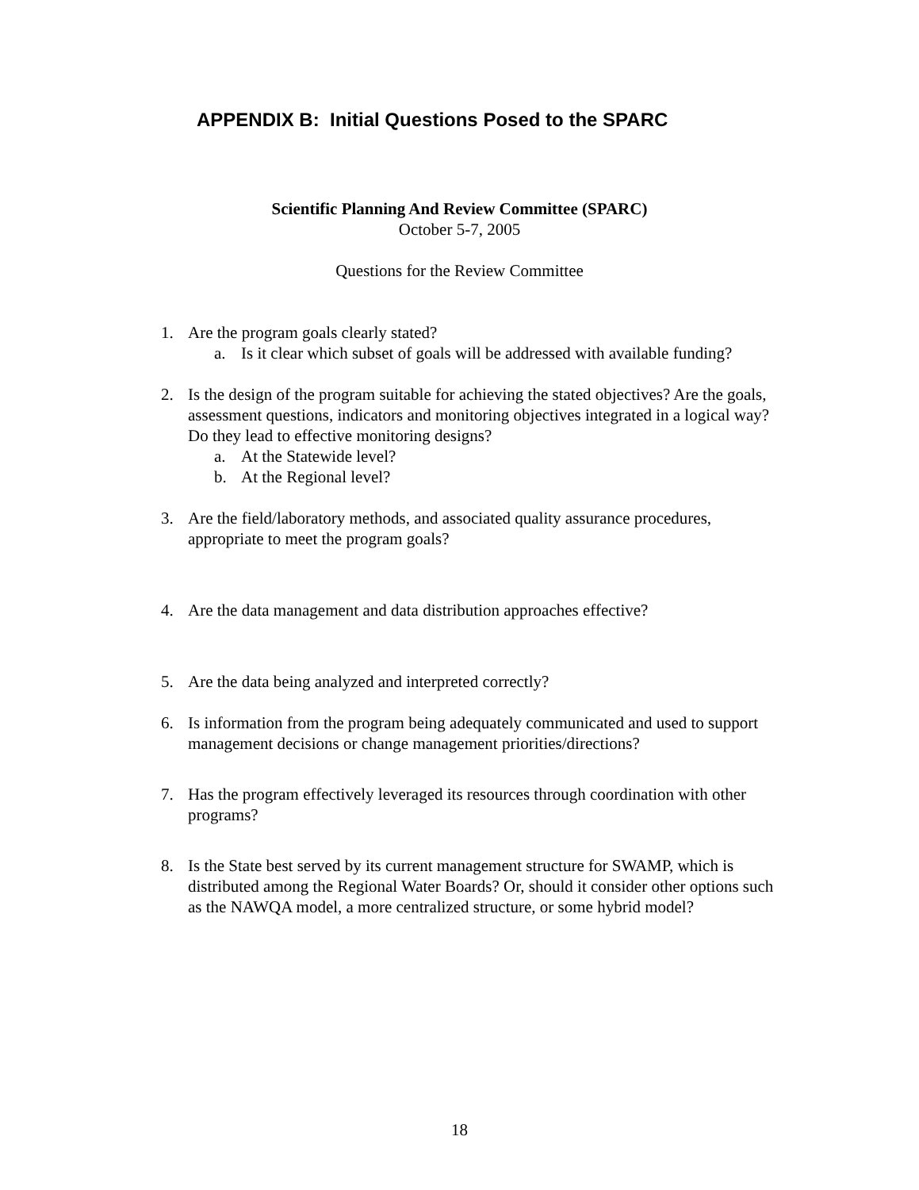APPENDIX B: Initial Questions Posed to the SPARC
Scientific Planning And Review Committee (SPARC)
October 5-7, 2005
Questions for the Review Committee
1. Are the program goals clearly stated?
a. Is it clear which subset of goals will be addressed with available funding?
2. Is the design of the program suitable for achieving the stated objectives? Are the goals, assessment questions, indicators and monitoring objectives integrated in a logical way? Do they lead to effective monitoring designs?
a. At the Statewide level?
b. At the Regional level?
3. Are the field/laboratory methods, and associated quality assurance procedures, appropriate to meet the program goals?
4. Are the data management and data distribution approaches effective?
5. Are the data being analyzed and interpreted correctly?
6. Is information from the program being adequately communicated and used to support management decisions or change management priorities/directions?
7. Has the program effectively leveraged its resources through coordination with other programs?
8. Is the State best served by its current management structure for SWAMP, which is distributed among the Regional Water Boards? Or, should it consider other options such as the NAWQA model, a more centralized structure, or some hybrid model?
18